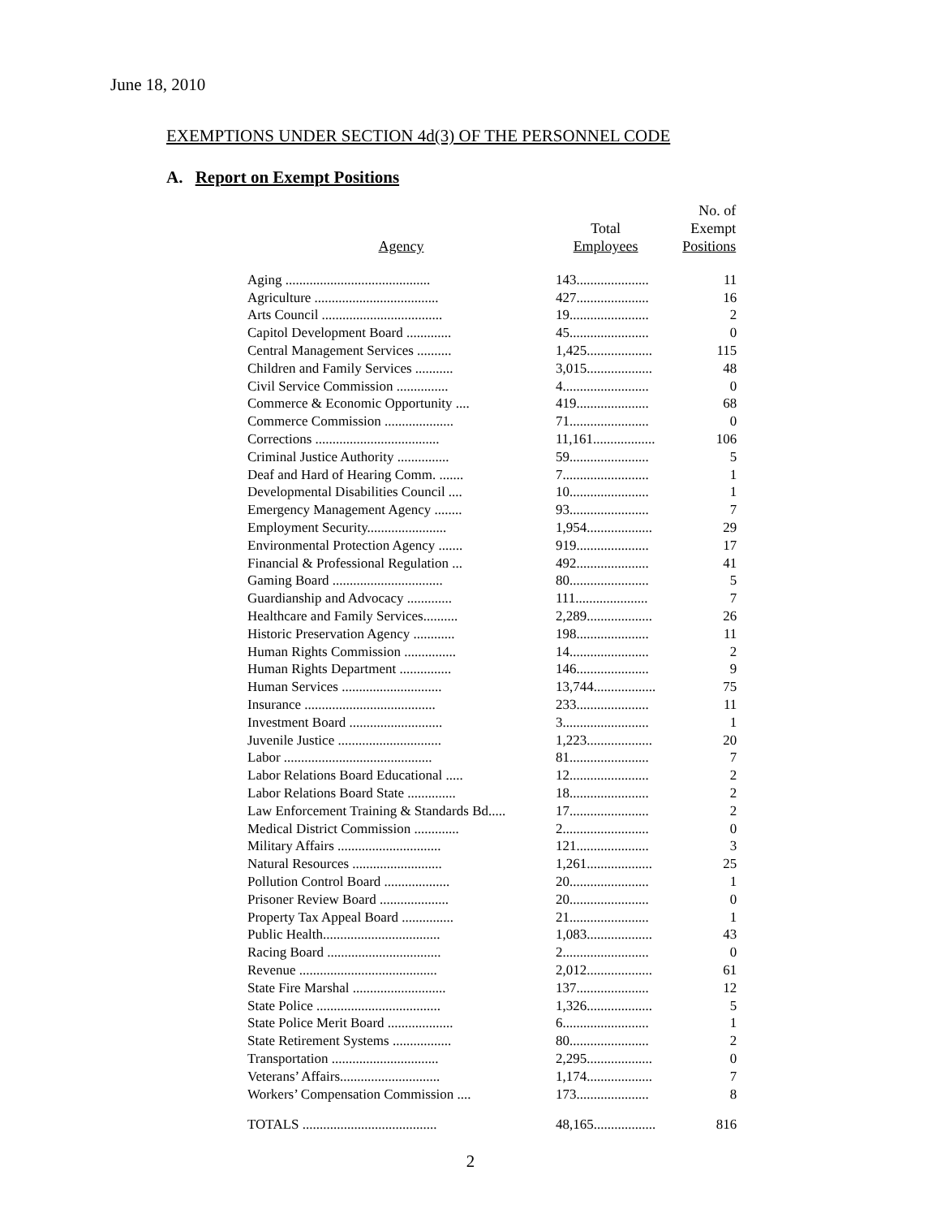June 18, 2010
EXEMPTIONS UNDER SECTION 4d(3) OF THE PERSONNEL CODE
A. Report on Exempt Positions
| Agency | Total Employees | No. of Exempt Positions |
| --- | --- | --- |
| Aging .......................................... | 143..................... | 11 |
| Agriculture .................................... | 427..................... | 16 |
| Arts Council ................................... | 19....................... | 2 |
| Capitol Development Board ............. | 45....................... | 0 |
| Central Management Services .......... | 1,425................... | 115 |
| Children and Family Services ........... | 3,015................... | 48 |
| Civil Service Commission ............... | 4......................... | 0 |
| Commerce & Economic Opportunity .... | 419..................... | 68 |
| Commerce Commission .................... | 71....................... | 0 |
| Corrections .................................... | 11,161.................. | 106 |
| Criminal Justice Authority ............... | 59....................... | 5 |
| Deaf and Hard of Hearing Comm. ....... | 7......................... | 1 |
| Developmental Disabilities Council .... | 10....................... | 1 |
| Emergency Management Agency ........ | 93....................... | 7 |
| Employment Security....................... | 1,954................... | 29 |
| Environmental Protection Agency ....... | 919..................... | 17 |
| Financial & Professional Regulation ... | 492..................... | 41 |
| Gaming Board ................................ | 80....................... | 5 |
| Guardianship and Advocacy ............. | 111..................... | 7 |
| Healthcare and Family Services.......... | 2,289................... | 26 |
| Historic Preservation Agency ............ | 198..................... | 11 |
| Human Rights Commission ............... | 14....................... | 2 |
| Human Rights Department ............... | 146..................... | 9 |
| Human Services ............................. | 13,744.................. | 75 |
| Insurance ...................................... | 233..................... | 11 |
| Investment Board ........................... | 3......................... | 1 |
| Juvenile Justice .............................. | 1,223................... | 20 |
| Labor ........................................... | 81....................... | 7 |
| Labor Relations Board Educational ..... | 12....................... | 2 |
| Labor Relations Board State .............. | 18....................... | 2 |
| Law Enforcement Training & Standards Bd..... | 17....................... | 2 |
| Medical District Commission ............. | 2......................... | 0 |
| Military Affairs .............................. | 121..................... | 3 |
| Natural Resources .......................... | 1,261................... | 25 |
| Pollution Control Board ................... | 20....................... | 1 |
| Prisoner Review Board .................... | 20....................... | 0 |
| Property Tax Appeal Board ............... | 21....................... | 1 |
| Public Health.................................. | 1,083................... | 43 |
| Racing Board ................................. | 2......................... | 0 |
| Revenue ........................................ | 2,012................... | 61 |
| State Fire Marshal ........................... | 137..................... | 12 |
| State Police .................................... | 1,326................... | 5 |
| State Police Merit Board ................... | 6......................... | 1 |
| State Retirement Systems ................. | 80....................... | 2 |
| Transportation ............................... | 2,295................... | 0 |
| Veterans’ Affairs............................. | 1,174................... | 7 |
| Workers’ Compensation Commission .... | 173..................... | 8 |
| TOTALS ....................................... | 48,165.................. | 816 |
2